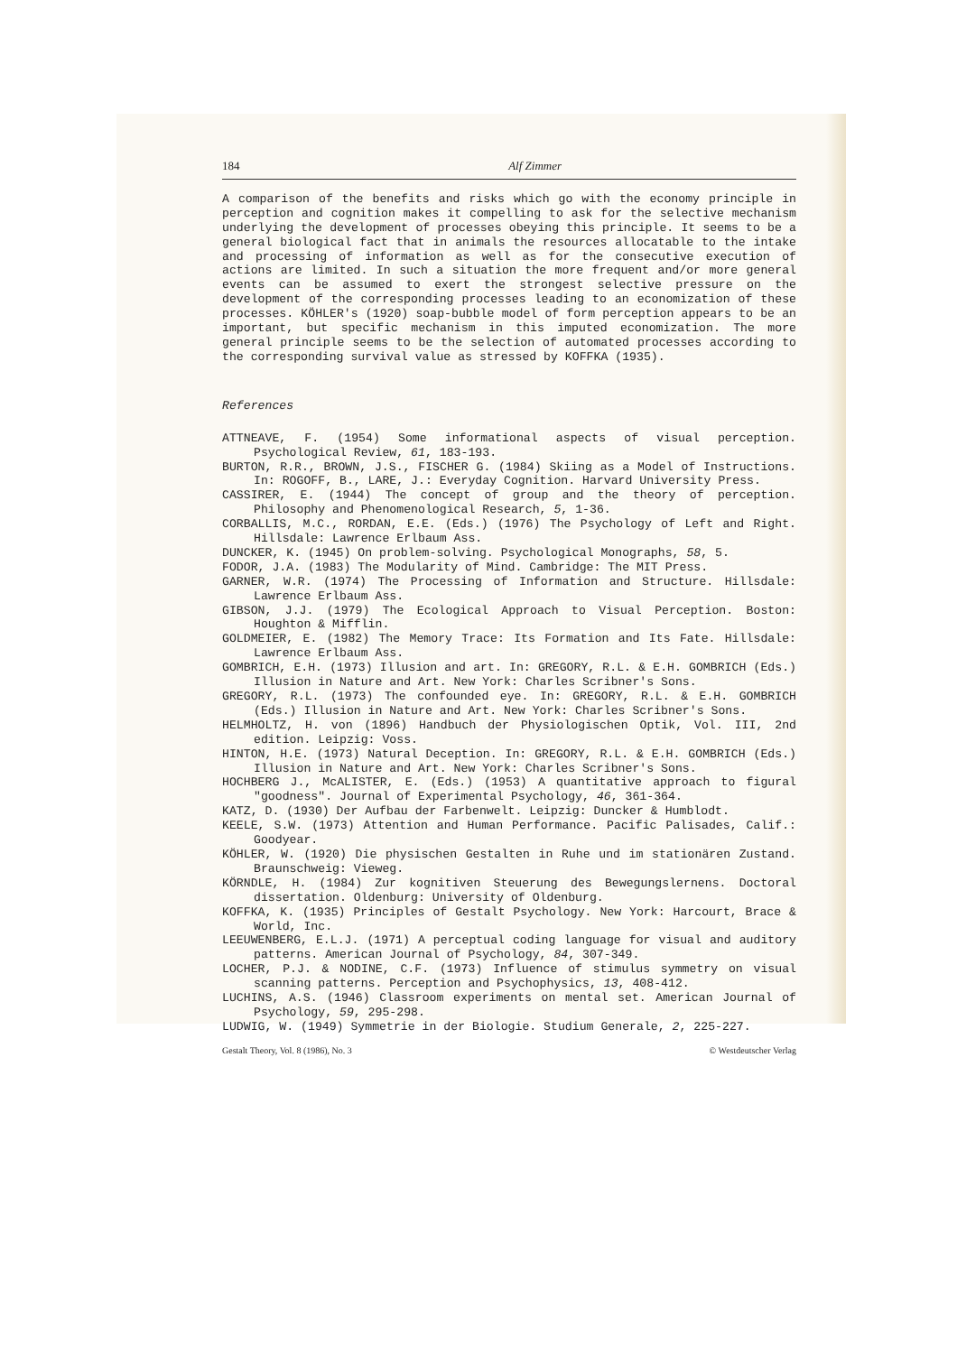184 Alf Zimmer
A comparison of the benefits and risks which go with the economy principle in perception and cognition makes it compelling to ask for the selective mechanism underlying the development of processes obeying this principle. It seems to be a general biological fact that in animals the resources allocatable to the intake and processing of information as well as for the consecutive execution of actions are limited. In such a situation the more frequent and/or more general events can be assumed to exert the strongest selective pressure on the development of the corresponding processes leading to an economization of these processes. KÖHLER's (1920) soap-bubble model of form perception appears to be an important, but specific mechanism in this imputed economization. The more general principle seems to be the selection of automated processes according to the corresponding survival value as stressed by KOFFKA (1935).
References
ATTNEAVE, F. (1954) Some informational aspects of visual perception. Psychological Review, 61, 183-193.
BURTON, R.R., BROWN, J.S., FISCHER G. (1984) Skiing as a Model of Instructions. In: ROGOFF, B., LARE, J.: Everyday Cognition. Harvard University Press.
CASSIRER, E. (1944) The concept of group and the theory of perception. Philosophy and Phenomenological Research, 5, 1-36.
CORBALLIS, M.C., RORDAN, E.E. (Eds.) (1976) The Psychology of Left and Right. Hillsdale: Lawrence Erlbaum Ass.
DUNCKER, K. (1945) On problem-solving. Psychological Monographs, 58, 5.
FODOR, J.A. (1983) The Modularity of Mind. Cambridge: The MIT Press.
GARNER, W.R. (1974) The Processing of Information and Structure. Hillsdale: Lawrence Erlbaum Ass.
GIBSON, J.J. (1979) The Ecological Approach to Visual Perception. Boston: Houghton & Mifflin.
GOLDMEIER, E. (1982) The Memory Trace: Its Formation and Its Fate. Hillsdale: Lawrence Erlbaum Ass.
GOMBRICH, E.H. (1973) Illusion and art. In: GREGORY, R.L. & E.H. GOMBRICH (Eds.) Illusion in Nature and Art. New York: Charles Scribner's Sons.
GREGORY, R.L. (1973) The confounded eye. In: GREGORY, R.L. & E.H. GOMBRICH (Eds.) Illusion in Nature and Art. New York: Charles Scribner's Sons.
HELMHOLTZ, H. von (1896) Handbuch der Physiologischen Optik, Vol. III, 2nd edition. Leipzig: Voss.
HINTON, H.E. (1973) Natural Deception. In: GREGORY, R.L. & E.H. GOMBRICH (Eds.) Illusion in Nature and Art. New York: Charles Scribner's Sons.
HOCHBERG J., McALISTER, E. (Eds.) (1953) A quantitative approach to figural "goodness". Journal of Experimental Psychology, 46, 361-364.
KATZ, D. (1930) Der Aufbau der Farbenwelt. Leipzig: Duncker & Humblodt.
KEELE, S.W. (1973) Attention and Human Performance. Pacific Palisades, Calif.: Goodyear.
KÖHLER, W. (1920) Die physischen Gestalten in Ruhe und im stationären Zustand. Braunschweig: Vieweg.
KÖRNDLE, H. (1984) Zur kognitiven Steuerung des Bewegungslernens. Doctoral dissertation. Oldenburg: University of Oldenburg.
KOFFKA, K. (1935) Principles of Gestalt Psychology. New York: Harcourt, Brace & World, Inc.
LEEUWENBERG, E.L.J. (1971) A perceptual coding language for visual and auditory patterns. American Journal of Psychology, 84, 307-349.
LOCHER, P.J. & NODINE, C.F. (1973) Influence of stimulus symmetry on visual scanning patterns. Perception and Psychophysics, 13, 408-412.
LUCHINS, A.S. (1946) Classroom experiments on mental set. American Journal of Psychology, 59, 295-298.
LUDWIG, W. (1949) Symmetrie in der Biologie. Studium Generale, 2, 225-227.
Gestalt Theory, Vol. 8 (1986), No. 3 © Westdeutscher Verlag